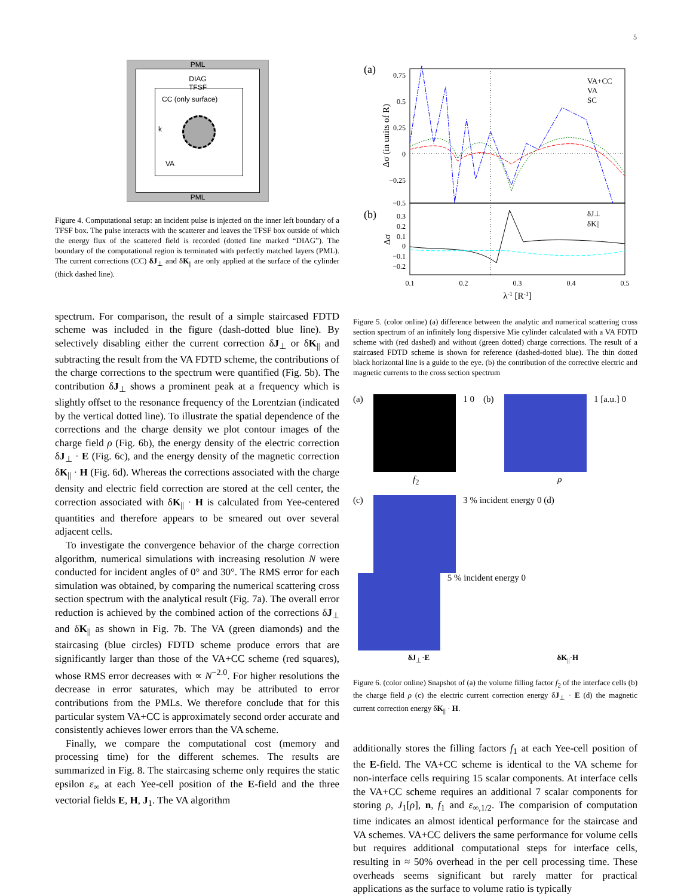5
PML
DIAG
TFSF
CC (only surface)
k
VA
PML
Figure 4. Computational setup: an incident pulse is injected on the inner left boundary of a TFSF box. The pulse interacts with the scatterer and leaves the TFSF box outside of which the energy flux of the scattered field is recorded (dotted line marked “DIAG”). The boundary of the computational region is terminated with perfectly matched layers (PML). The current corrections (CC) δJ<sub>⊥</sub> and δK<sub>||</sub> are only applied at the surface of the cylinder (thick dashed line).
spectrum. For comparison, the result of a simple staircased FDTD scheme was included in the figure (dash-dotted blue line). By selectively disabling either the current correction δJ<sub>⊥</sub> or δK<sub>||</sub> and subtracting the result from the VA FDTD scheme, the contributions of the charge corrections to the spectrum were quantified (Fig. 5b). The contribution δJ<sub>⊥</sub> shows a prominent peak at a frequency which is slightly offset to the resonance frequency of the Lorentzian (indicated by the vertical dotted line). To illustrate the spatial dependence of the corrections and the charge density we plot contour images of the charge field ρ (Fig. 6b), the energy density of the electric correction δJ<sub>⊥</sub> · E (Fig. 6c), and the energy density of the magnetic correction δK<sub>||</sub> · H (Fig. 6d). Whereas the corrections associated with the charge density and electric field correction are stored at the cell center, the correction associated with δK<sub>||</sub> · H is calculated from Yee-centered quantities and therefore appears to be smeared out over several adjacent cells.
To investigate the convergence behavior of the charge correction algorithm, numerical simulations with increasing resolution N were conducted for incident angles of 0° and 30°. The RMS error for each simulation was obtained, by comparing the numerical scattering cross section spectrum with the analytical result (Fig. 7a). The overall error reduction is achieved by the combined action of the corrections δJ<sub>⊥</sub> and δK<sub>||</sub> as shown in Fig. 7b. The VA (green diamonds) and the staircasing (blue circles) FDTD scheme produce errors that are significantly larger than those of the VA+CC scheme (red squares), whose RMS error decreases with ∝ N<sup>−2.0</sup>. For higher resolutions the decrease in error saturates, which may be attributed to error contributions from the PMLs. We therefore conclude that for this particular system VA+CC is approximately second order accurate and consistently achieves lower errors than the VA scheme.
Finally, we compare the computational cost (memory and processing time) for the different schemes. The results are summarized in Fig. 8. The staircasing scheme only requires the static epsilon ε<sub>∞</sub> at each Yee-cell position of the E-field and the three vectorial fields E, H, J<sub>1</sub>. The VA algorithm
(a)
(b)
0.75
0.5
0.25
0
−0.25
−0.5
0.3
0.2
0.1
0
−0.1
−0.2
0.1
0.2
0.3
0.4
0.5
λ-1 [R-1]
Δσ (in units of R)
Δσ
VA+CC
VA
SC
δJ⊥
δK||
Figure 5. (color online) (a) difference between the analytic and numerical scattering cross section spectrum of an infinitely long dispersive Mie cylinder calculated with a VA FDTD scheme with (red dashed) and without (green dotted) charge corrections. The result of a staircased FDTD scheme is shown for reference (dashed-dotted blue). The thin dotted black horizontal line is a guide to the eye. (b) the contribution of the corrective electric and magnetic currents to the cross section spectrum
(a) 1 0 (b) 1 [a.u.] 0
f<sub>2</sub> ρ
(c) 3 % incident energy 0 (d) 5 % incident energy 0
δJ<sub>⊥</sub>·E δK<sub>||</sub>·H
Figure 6. (color online) Snapshot of (a) the volume filling factor f<sub>2</sub> of the interface cells (b) the charge field ρ (c) the electric current correction energy δJ<sub>⊥</sub> · E (d) the magnetic current correction energy δK<sub>||</sub> · H.
additionally stores the filling factors f<sub>1</sub> at each Yee-cell position of the E-field. The VA+CC scheme is identical to the VA scheme for non-interface cells requiring 15 scalar components. At interface cells the VA+CC scheme requires an additional 7 scalar components for storing ρ, J<sub>1</sub>[ρ], n, f<sub>1</sub> and ε<sub>∞,1/2</sub>. The comparision of computation time indicates an almost identical performance for the staircase and VA schemes. VA+CC delivers the same performance for volume cells but requires additional computational steps for interface cells, resulting in ≈ 50% overhead in the per cell processing time. These overheads seems significant but rarely matter for practical applications as the surface to volume ratio is typically